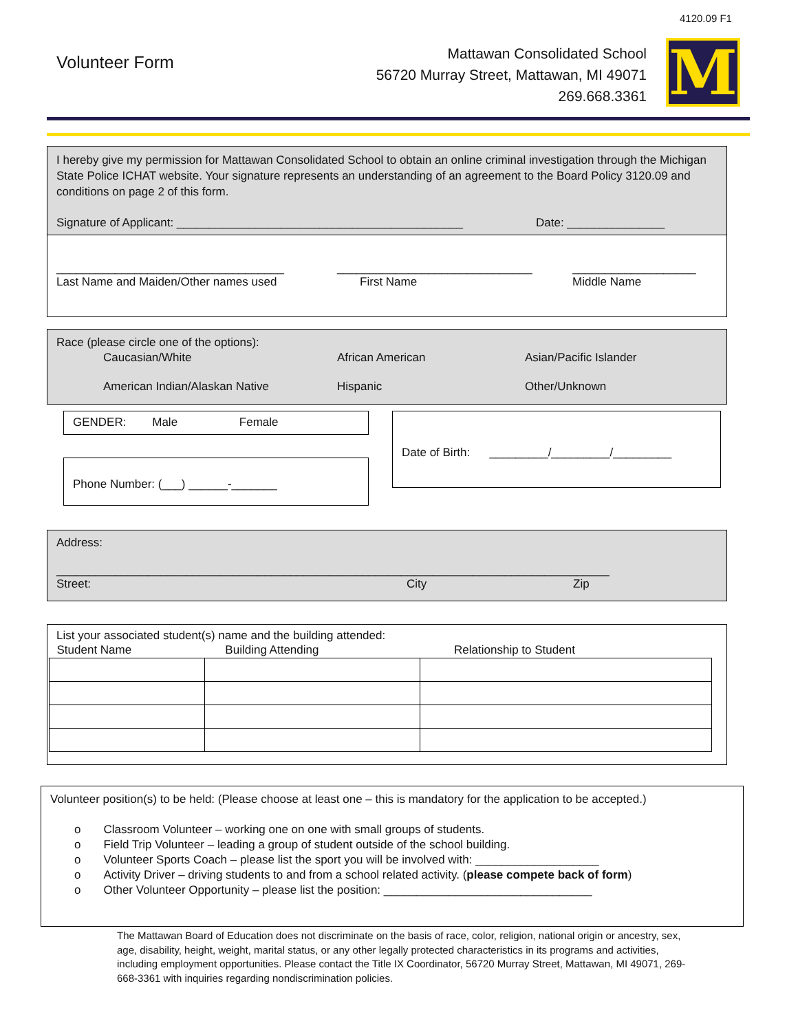4120.09 F1
Volunteer Form
Mattawan Consolidated School
56720 Murray Street, Mattawan, MI 49071
269.668.3361
M
I hereby give my permission for Mattawan Consolidated School to obtain an online criminal investigation through the Michigan State Police ICHAT website. Your signature represents an understanding of an agreement to the Board Policy 3120.09 and conditions on page 2 of this form.
Signature of Applicant: ____________________________________________ Date: _______________
___________________________________
Last Name and Maiden/Other names used ______________________________
First Name ___________________
Middle Name
Race (please circle one of the options):
Caucasian/White African American Asian/Pacific Islander
American Indian/Alaskan Native Hispanic Other/Unknown
GENDER: Male Female
Date of Birth: _________/_________/_________
Phone Number: (___) ______-_______
Address:
_____________________________________________________________________________________
Street: City Zip
List your associated student(s) name and the building attended:
| Student Name | Building Attending | Relationship to Student |
| --- | --- | --- |
Volunteer position(s) to be held: (Please choose at least one – this is mandatory for the application to be accepted.)
o Classroom Volunteer – working one on one with small groups of students.
o Field Trip Volunteer – leading a group of student outside of the school building.
o Volunteer Sports Coach – please list the sport you will be involved with: ___________________
o Activity Driver – driving students to and from a school related activity. (please compete back of form)
o Other Volunteer Opportunity – please list the position: ________________________________
The Mattawan Board of Education does not discriminate on the basis of race, color, religion, national origin or ancestry, sex, age, disability, height, weight, marital status, or any other legally protected characteristics in its programs and activities, including employment opportunities. Please contact the Title IX Coordinator, 56720 Murray Street, Mattawan, MI 49071, 269-668-3361 with inquiries regarding nondiscrimination policies.